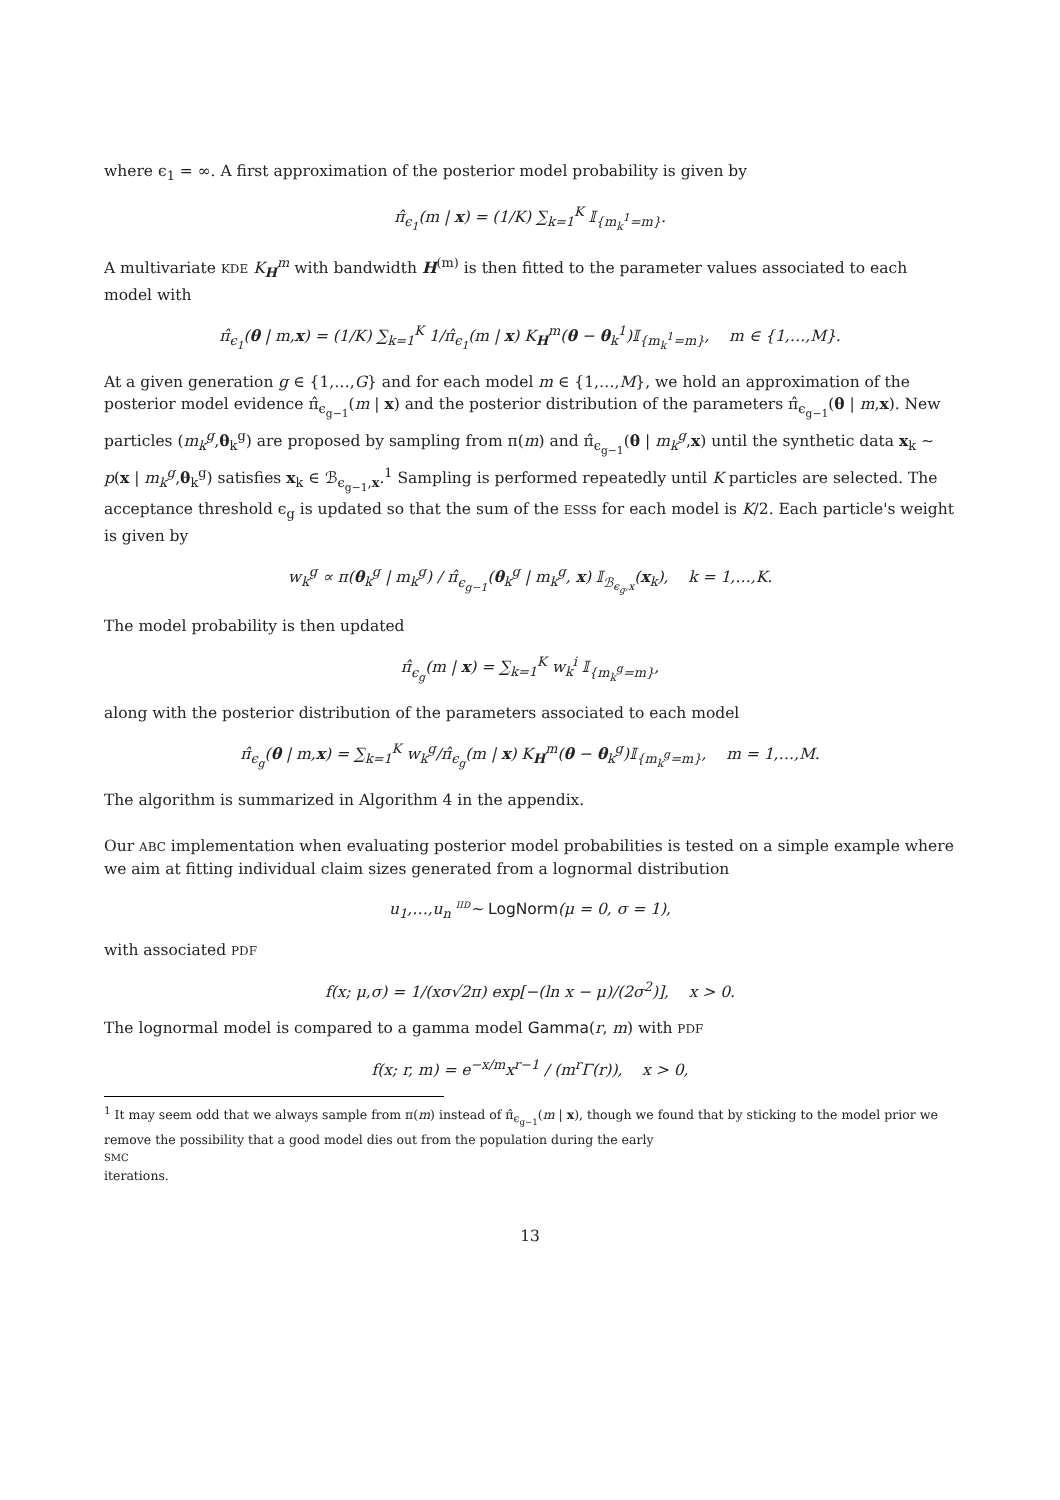where ϵ<sub>1</sub> = ∞. A first approximation of the posterior model probability is given by
π̂<sub>ϵ<sub>1</sub></sub>(m | x) = (1/K) ∑<sub>k=1</sub><sup>K</sup> 𝕀<sub>{m<sub>k</sub><sup>1</sup>=m}</sub>.
A multivariate KDE K<sub>H</sub><sup>m</sup> with bandwidth H<sup>(m)</sup> is then fitted to the parameter values associated to each model with
π̂<sub>ϵ<sub>1</sub></sub>(θ | m,x) = (1/K) ∑<sub>k=1</sub><sup>K</sup> 1/π̂<sub>ϵ<sub>1</sub></sub>(m | x) K<sub>H</sub><sup>m</sup>(θ − θ<sub>k</sub><sup>1</sup>)𝕀<sub>{m<sub>k</sub><sup>1</sup>=m}</sub>, m ∈ {1,…,M}.
At a given generation g ∈ {1,…,G} and for each model m ∈ {1,…,M}, we hold an approximation of the posterior model evidence π̂<sub>ϵ<sub>g−1</sub></sub>(m | x) and the posterior distribution of the parameters π̂<sub>ϵ<sub>g−1</sub></sub>(θ | m,x). New particles (m<sub>k</sub><sup>g</sup>,θ<sub>k</sub><sup>g</sup>) are proposed by sampling from π(m) and π̂<sub>ϵ<sub>g−1</sub></sub>(θ | m<sub>k</sub><sup>g</sup>,x) until the synthetic data x<sub>k</sub> ∼ p(x | m<sub>k</sub><sup>g</sup>,θ<sub>k</sub><sup>g</sup>) satisfies x<sub>k</sub> ∈ ℬ<sub>ϵ<sub>g−1</sub>,x</sub>.<sup>1</sup> Sampling is performed repeatedly until K particles are selected. The acceptance threshold ϵ<sub>g</sub> is updated so that the sum of the ESSs for each model is K/2. Each particle's weight is given by
w<sub>k</sub><sup>g</sup> ∝ π(θ<sub>k</sub><sup>g</sup> | m<sub>k</sub><sup>g</sup>) / π̂<sub>ϵ<sub>g−1</sub></sub>(θ<sub>k</sub><sup>g</sup> | m<sub>k</sub><sup>g</sup>, x) 𝕀<sub>ℬ<sub>ϵ<sub>g</sub>,x</sub></sub>(x<sub>k</sub>), k = 1,…,K.
The model probability is then updated
π̂<sub>ϵ<sub>g</sub></sub>(m | x) = ∑<sub>k=1</sub><sup>K</sup> w<sub>k</sub><sup>i</sup> 𝕀<sub>{m<sub>k</sub><sup>g</sup>=m}</sub>,
along with the posterior distribution of the parameters associated to each model
π̂<sub>ϵ<sub>g</sub></sub>(θ | m,x) = ∑<sub>k=1</sub><sup>K</sup> w<sub>k</sub><sup>g</sup>/π̂<sub>ϵ<sub>g</sub></sub>(m | x) K<sub>H</sub><sup>m</sup>(θ − θ<sub>k</sub><sup>g</sup>)𝕀<sub>{m<sub>k</sub><sup>g</sup>=m}</sub>, m = 1,…,M.
The algorithm is summarized in Algorithm 4 in the appendix.
Our ABC implementation when evaluating posterior model probabilities is tested on a simple example where we aim at fitting individual claim sizes generated from a lognormal distribution
u<sub>1</sub>,…,u<sub>n</sub> <sup>IID</sup>∼ LogNorm(μ = 0, σ = 1),
with associated PDF
f(x; μ,σ) = 1/(xσ√2π) exp[−(ln x − μ)/(2σ<sup>2</sup>)], x > 0.
The lognormal model is compared to a gamma model Gamma(r, m) with PDF
f(x; r, m) = e<sup>−x/m</sup>x<sup>r−1</sup> / (m<sup>r</sup>Γ(r)), x > 0,
<sup>1</sup> It may seem odd that we always sample from π(m) instead of π̂<sub>ϵ<sub>g−1</sub></sub>(m | x), though we found that by sticking to the model prior we remove the possibility that a good model dies out from the population during the early
SMC
iterations.
13